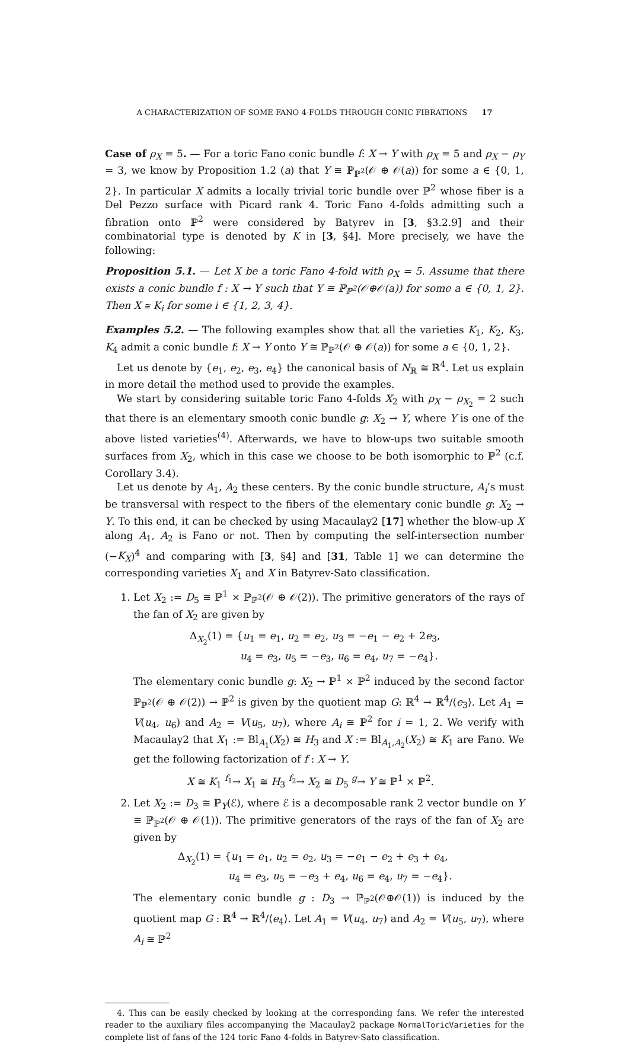A CHARACTERIZATION OF SOME FANO 4-FOLDS THROUGH CONIC FIBRATIONS 17
Case of ρ<sub>X</sub> = 5. — For a toric Fano conic bundle f: X → Y with ρ<sub>X</sub> = 5 and ρ<sub>X</sub> − ρ<sub>Y</sub> = 3, we know by Proposition 1.2 (a) that Y ≅ ℙ<sub>ℙ<sup>2</sup></sub>(𝒪 ⊕ 𝒪(a)) for some a ∈ {0, 1, 2}. In particular X admits a locally trivial toric bundle over ℙ<sup>2</sup> whose fiber is a Del Pezzo surface with Picard rank 4. Toric Fano 4-folds admitting such a fibration onto ℙ<sup>2</sup> were considered by Batyrev in [3, §3.2.9] and their combinatorial type is denoted by K in [3, §4]. More precisely, we have the following:
Proposition 5.1. — Let X be a toric Fano 4-fold with ρ<sub>X</sub> = 5. Assume that there exists a conic bundle f : X → Y such that Y ≅ ℙ<sub>ℙ<sup>2</sup></sub>(𝒪⊕𝒪(a)) for some a ∈ {0, 1, 2}. Then X ≅ K<sub>i</sub> for some i ∈ {1, 2, 3, 4}.
Examples 5.2. — The following examples show that all the varieties K<sub>1</sub>, K<sub>2</sub>, K<sub>3</sub>, K<sub>4</sub> admit a conic bundle f: X → Y onto Y ≅ ℙ<sub>ℙ<sup>2</sup></sub>(𝒪 ⊕ 𝒪(a)) for some a ∈ {0, 1, 2}.
Let us denote by {e<sub>1</sub>, e<sub>2</sub>, e<sub>3</sub>, e<sub>4</sub>} the canonical basis of N<sub>ℝ</sub> ≅ ℝ<sup>4</sup>. Let us explain in more detail the method used to provide the examples.
We start by considering suitable toric Fano 4-folds X<sub>2</sub> with ρ<sub>X</sub> − ρ<sub>X<sub>2</sub></sub> = 2 such that there is an elementary smooth conic bundle g: X<sub>2</sub> → Y, where Y is one of the above listed varieties<sup>(4)</sup>. Afterwards, we have to blow-ups two suitable smooth surfaces from X<sub>2</sub>, which in this case we choose to be both isomorphic to ℙ<sup>2</sup> (c.f. Corollary 3.4).
Let us denote by A<sub>1</sub>, A<sub>2</sub> these centers. By the conic bundle structure, A<sub>i</sub>’s must be transversal with respect to the fibers of the elementary conic bundle g: X<sub>2</sub> → Y. To this end, it can be checked by using Macaulay2 [17] whether the blow-up X along A<sub>1</sub>, A<sub>2</sub> is Fano or not. Then by computing the self-intersection number (−K<sub>X</sub>)<sup>4</sup> and comparing with [3, §4] and [31, Table 1] we can determine the corresponding varieties X<sub>1</sub> and X in Batyrev-Sato classification.
1. Let X<sub>2</sub> := D<sub>5</sub> ≅ ℙ<sup>1</sup> × ℙ<sub>ℙ<sup>2</sup></sub>(𝒪 ⊕ 𝒪(2)). The primitive generators of the rays of the fan of X<sub>2</sub> are given by
Δ<sub>X<sub>2</sub></sub>(1) = {u<sub>1</sub> = e<sub>1</sub>, u<sub>2</sub> = e<sub>2</sub>, u<sub>3</sub> = −e<sub>1</sub> − e<sub>2</sub> + 2e<sub>3</sub>,
     u<sub>4</sub> = e<sub>3</sub>, u<sub>5</sub> = −e<sub>3</sub>, u<sub>6</sub> = e<sub>4</sub>, u<sub>7</sub> = −e<sub>4</sub>}.
The elementary conic bundle g: X<sub>2</sub> → ℙ<sup>1</sup> × ℙ<sup>2</sup> induced by the second factor ℙ<sub>ℙ<sup>2</sup></sub>(𝒪 ⊕ 𝒪(2)) → ℙ<sup>2</sup> is given by the quotient map G: ℝ<sup>4</sup> → ℝ<sup>4</sup>/⟨e<sub>3</sub>⟩. Let A<sub>1</sub> = V(u<sub>4</sub>, u<sub>6</sub>) and A<sub>2</sub> = V(u<sub>5</sub>, u<sub>7</sub>), where A<sub>i</sub> ≅ ℙ<sup>2</sup> for i = 1, 2. We verify with Macaulay2 that X<sub>1</sub> := Bl<sub>A<sub>1</sub></sub>(X<sub>2</sub>) ≅ H<sub>3</sub> and X := Bl<sub>A<sub>1</sub>,A<sub>2</sub></sub>(X<sub>2</sub>) ≅ K<sub>1</sub> are Fano. We get the following factorization of f : X → Y.
X ≅ K<sub>1</sub> <sup>f<sub>1</sub></sup>→ X<sub>1</sub> ≅ H<sub>3</sub> <sup>f<sub>2</sub></sup>→ X<sub>2</sub> ≅ D<sub>5</sub> <sup>g</sup>→ Y ≅ ℙ<sup>1</sup> × ℙ<sup>2</sup>.
2. Let X<sub>2</sub> := D<sub>3</sub> ≅ ℙ<sub>Y</sub>(ℰ), where ℰ is a decomposable rank 2 vector bundle on Y ≅ ℙ<sub>ℙ<sup>2</sup></sub>(𝒪 ⊕ 𝒪(1)). The primitive generators of the rays of the fan of X<sub>2</sub> are given by
Δ<sub>X<sub>2</sub></sub>(1) = {u<sub>1</sub> = e<sub>1</sub>, u<sub>2</sub> = e<sub>2</sub>, u<sub>3</sub> = −e<sub>1</sub> − e<sub>2</sub> + e<sub>3</sub> + e<sub>4</sub>,
     u<sub>4</sub> = e<sub>3</sub>, u<sub>5</sub> = −e<sub>3</sub> + e<sub>4</sub>, u<sub>6</sub> = e<sub>4</sub>, u<sub>7</sub> = −e<sub>4</sub>}.
The elementary conic bundle g : D<sub>3</sub> → ℙ<sub>ℙ<sup>2</sup></sub>(𝒪⊕𝒪(1)) is induced by the quotient map G : ℝ<sup>4</sup> → ℝ<sup>4</sup>/⟨e<sub>4</sub>⟩. Let A<sub>1</sub> = V(u<sub>4</sub>, u<sub>7</sub>) and A<sub>2</sub> = V(u<sub>5</sub>, u<sub>7</sub>), where A<sub>i</sub> ≅ ℙ<sup>2</sup>
4. This can be easily checked by looking at the corresponding fans. We refer the interested reader to the auxiliary files accompanying the Macaulay2 package NormalToricVarieties for the complete list of fans of the 124 toric Fano 4-folds in Batyrev-Sato classification.